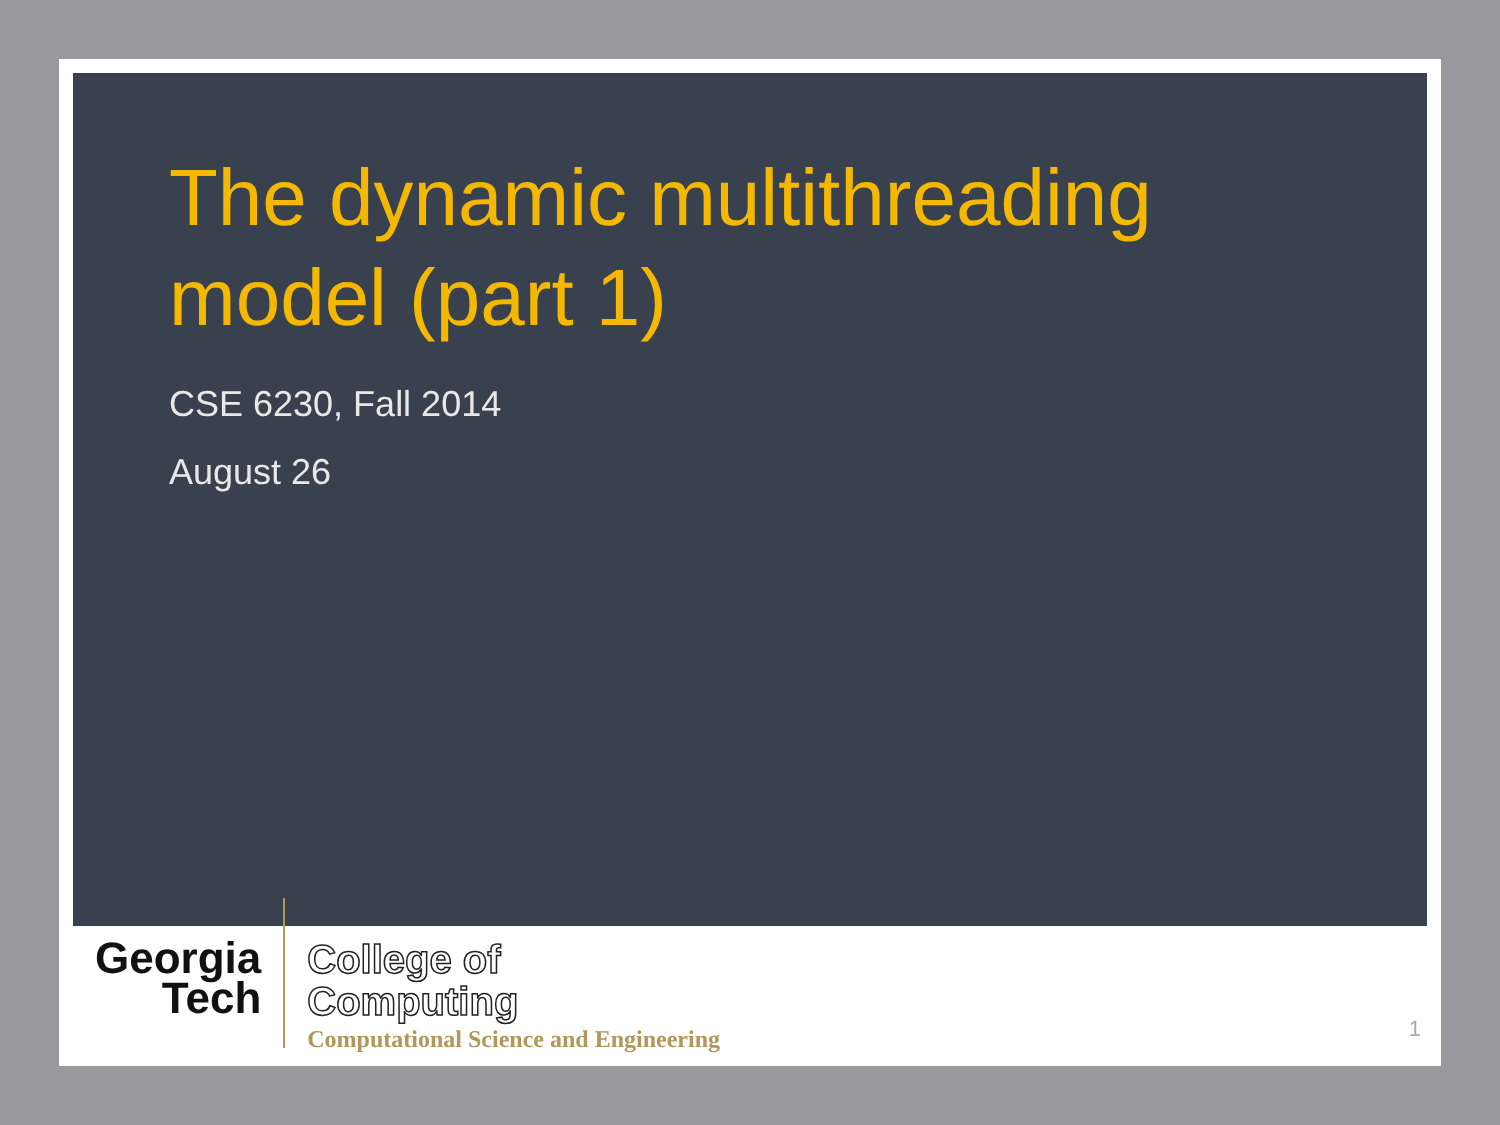The dynamic multithreading model (part 1)
CSE 6230, Fall 2014
August 26
Georgia
Tech
College of
Computing
Computational Science and Engineering
1